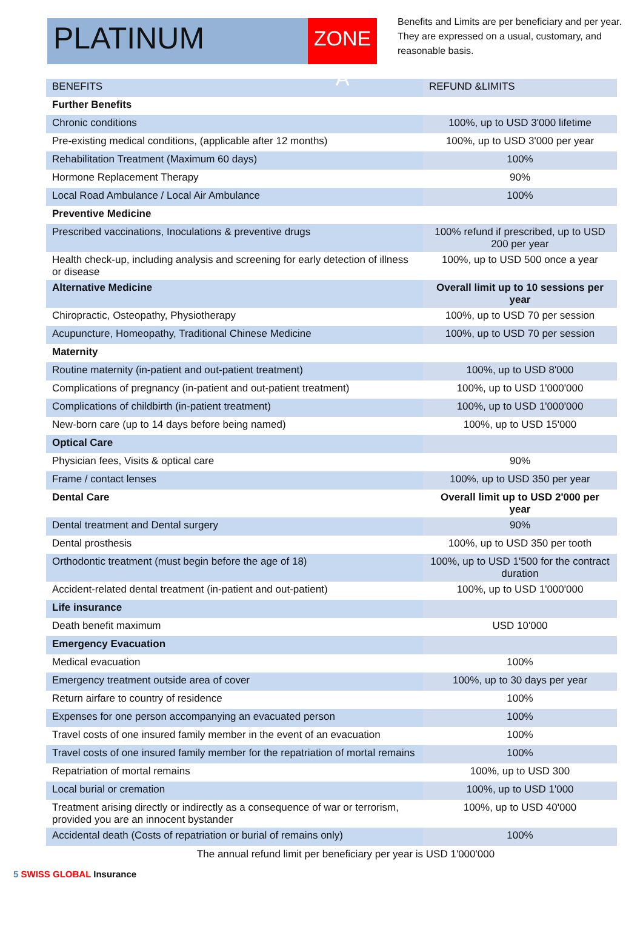PLATINUM
ZONE A
Benefits and Limits are per beneficiary and per year. They are expressed on a usual, customary, and reasonable basis.
| BENEFITS | REFUND &LIMITS |
| --- | --- |
| Further Benefits | |
| Chronic conditions | 100%, up to USD 3'000 lifetime |
| Pre-existing medical conditions, (applicable after 12 months) | 100%, up to USD 3'000 per year |
| Rehabilitation Treatment (Maximum 60 days) | 100% |
| Hormone Replacement Therapy | 90% |
| Local Road Ambulance / Local Air Ambulance | 100% |
| Preventive Medicine | |
| Prescribed vaccinations, Inoculations & preventive drugs | 100% refund if prescribed, up to USD 200 per year |
| Health check-up, including analysis and screening for early detection of illness or disease | 100%, up to USD 500 once a year |
| Alternative Medicine | Overall limit up to 10 sessions per year |
| Chiropractic, Osteopathy, Physiotherapy | 100%, up to USD 70 per session |
| Acupuncture, Homeopathy, Traditional Chinese Medicine | 100%, up to USD 70 per session |
| Maternity | |
| Routine maternity (in-patient and out-patient treatment) | 100%, up to USD 8'000 |
| Complications of pregnancy (in-patient and out-patient treatment) | 100%, up to USD 1'000'000 |
| Complications of childbirth (in-patient treatment) | 100%, up to USD 1'000'000 |
| New-born care (up to 14 days before being named) | 100%, up to USD 15'000 |
| Optical Care | |
| Physician fees, Visits & optical care | 90% |
| Frame / contact lenses | 100%, up to USD 350 per year |
| Dental Care | Overall limit up to USD 2'000 per year |
| Dental treatment and Dental surgery | 90% |
| Dental prosthesis | 100%, up to USD 350 per tooth |
| Orthodontic treatment (must begin before the age of 18) | 100%, up to USD 1'500 for the contract duration |
| Accident-related dental treatment (in-patient and out-patient) | 100%, up to USD 1'000'000 |
| Life insurance | |
| Death benefit maximum | USD 10'000 |
| Emergency Evacuation | |
| Medical evacuation | 100% |
| Emergency treatment outside area of cover | 100%, up to 30 days per year |
| Return airfare to country of residence | 100% |
| Expenses for one person accompanying an evacuated person | 100% |
| Travel costs of one insured family member in the event of an evacuation | 100% |
| Travel costs of one insured family member for the repatriation of mortal remains | 100% |
| Repatriation of mortal remains | 100%, up to USD 300 |
| Local burial or cremation | 100%, up to USD 1'000 |
| Treatment arising directly or indirectly as a consequence of war or terrorism, provided you are an innocent bystander | 100%, up to USD 40'000 |
| Accidental death (Costs of repatriation or burial of remains only) | 100% |
The annual refund limit per beneficiary per year is USD 1'000'000
5 SWISS GLOBAL Insurance